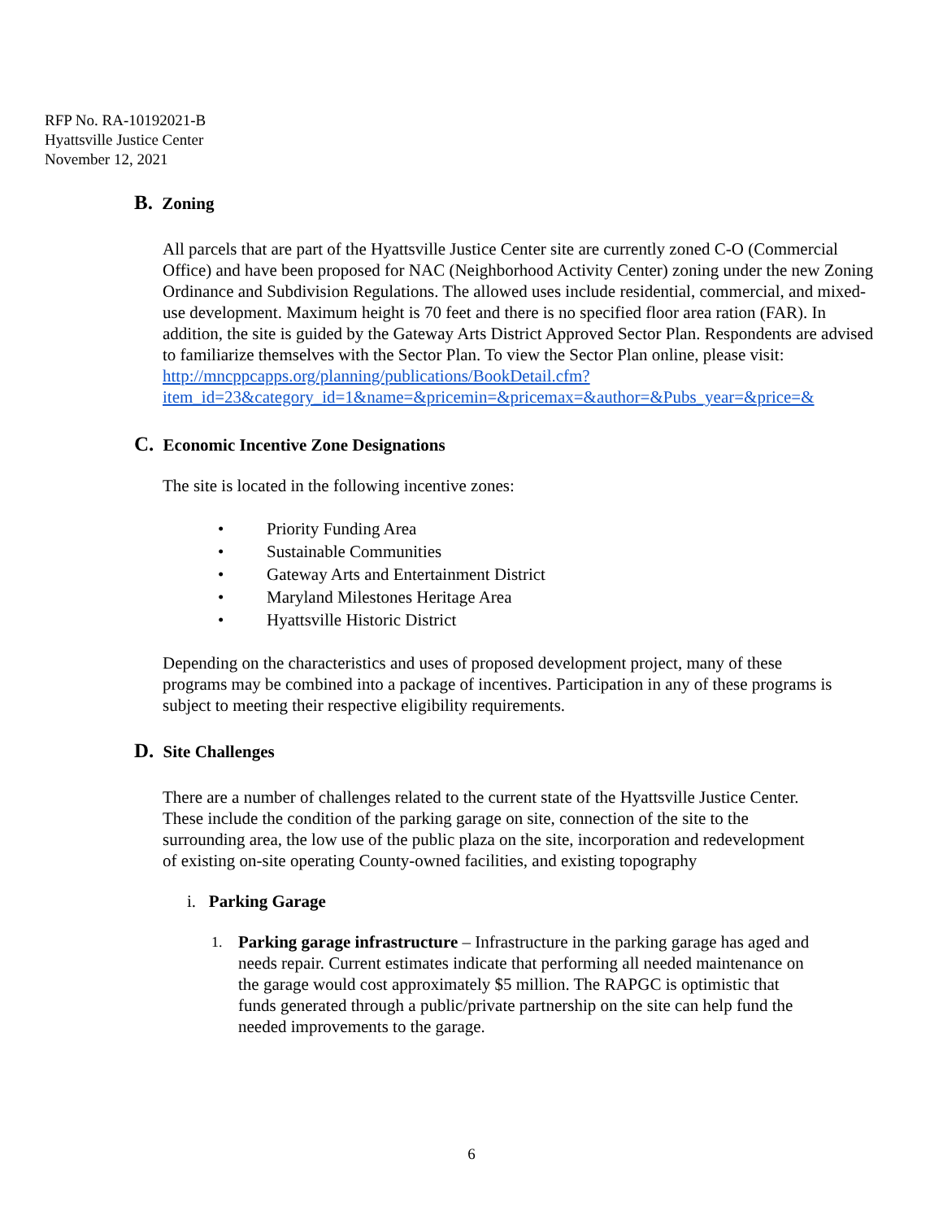RFP No. RA-10192021-B
Hyattsville Justice Center
November 12, 2021
B. Zoning
All parcels that are part of the Hyattsville Justice Center site are currently zoned C-O (Commercial Office) and have been proposed for NAC (Neighborhood Activity Center) zoning under the new Zoning Ordinance and Subdivision Regulations. The allowed uses include residential, commercial, and mixed-use development. Maximum height is 70 feet and there is no specified floor area ration (FAR). In addition, the site is guided by the Gateway Arts District Approved Sector Plan. Respondents are advised to familiarize themselves with the Sector Plan. To view the Sector Plan online, please visit: http://mncppcapps.org/planning/publications/BookDetail.cfm?item_id=23&category_id=1&name=&pricemin=&pricemax=&author=&Pubs_year=&price=&
C. Economic Incentive Zone Designations
The site is located in the following incentive zones:
• Priority Funding Area
• Sustainable Communities
• Gateway Arts and Entertainment District
• Maryland Milestones Heritage Area
• Hyattsville Historic District
Depending on the characteristics and uses of proposed development project, many of these programs may be combined into a package of incentives. Participation in any of these programs is subject to meeting their respective eligibility requirements.
D. Site Challenges
There are a number of challenges related to the current state of the Hyattsville Justice Center. These include the condition of the parking garage on site, connection of the site to the surrounding area, the low use of the public plaza on the site, incorporation and redevelopment of existing on-site operating County-owned facilities, and existing topography
i. Parking Garage
1.
Parking garage infrastructure – Infrastructure in the parking garage has aged and needs repair. Current estimates indicate that performing all needed maintenance on the garage would cost approximately $5 million. The RAPGC is optimistic that funds generated through a public/private partnership on the site can help fund the needed improvements to the garage.
6